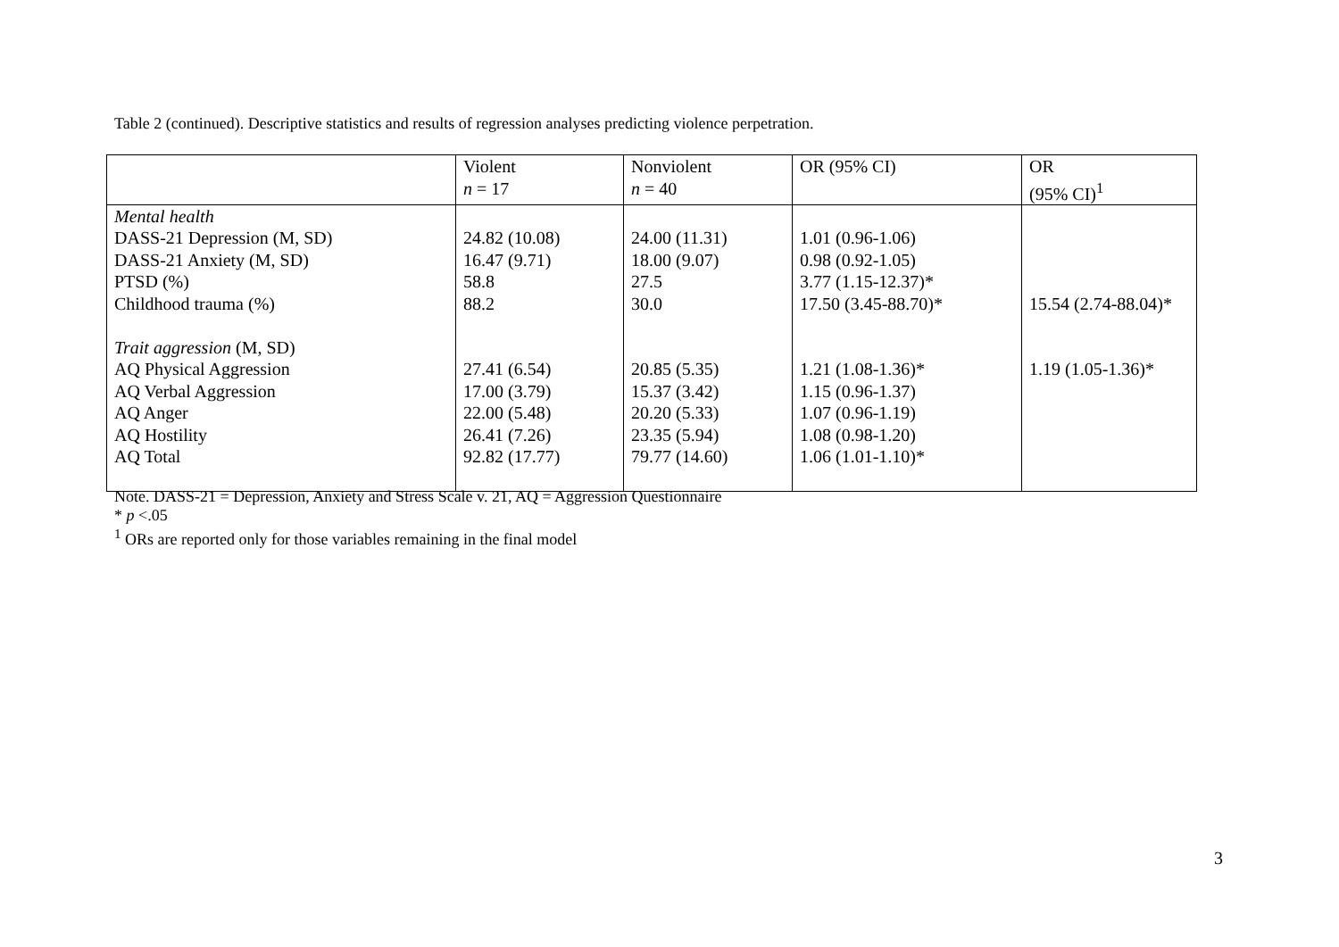Table 2 (continued). Descriptive statistics and results of regression analyses predicting violence perpetration.
| | Violent n = 17 | Nonviolent n = 40 | OR (95% CI) | OR (95% CI)<sup>1</sup> |
| --- | --- | --- | --- | --- |
| Mental health DASS-21 Depression (M, SD) DASS-21 Anxiety (M, SD) PTSD (%) Childhood trauma (%) Trait aggression (M, SD) AQ Physical Aggression AQ Verbal Aggression AQ Anger AQ Hostility AQ Total | 24.82 (10.08) 16.47 (9.71) 58.8 88.2 27.41 (6.54) 17.00 (3.79) 22.00 (5.48) 26.41 (7.26) 92.82 (17.77) | 24.00 (11.31) 18.00 (9.07) 27.5 30.0 20.85 (5.35) 15.37 (3.42) 20.20 (5.33) 23.35 (5.94) 79.77 (14.60) | 1.01 (0.96-1.06) 0.98 (0.92-1.05) 3.77 (1.15-12.37)* 17.50 (3.45-88.70)* 1.21 (1.08-1.36)* 1.15 (0.96-1.37) 1.07 (0.96-1.19) 1.08 (0.98-1.20) 1.06 (1.01-1.10)* | 15.54 (2.74-88.04)* 1.19 (1.05-1.36)* |
Note. DASS-21 = Depression, Anxiety and Stress Scale v. 21, AQ = Aggression Questionnaire
* p <.05
<sup>1</sup> ORs are reported only for those variables remaining in the final model
3